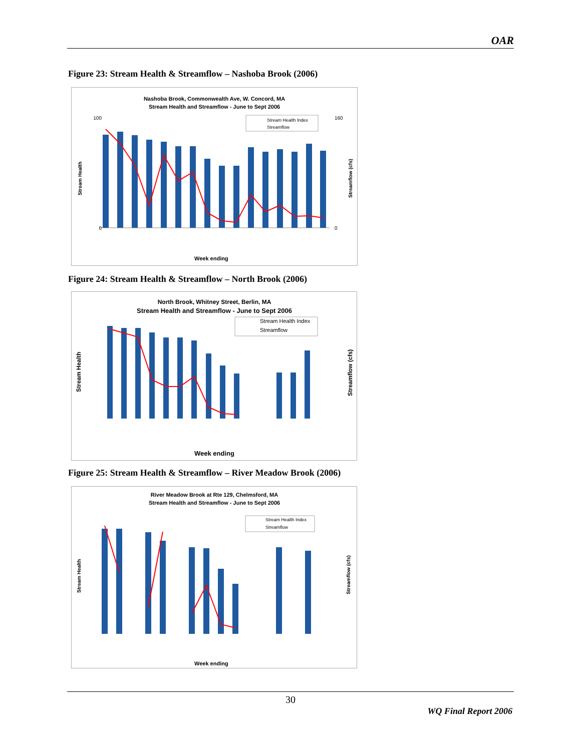OAR
Figure 23: Stream Health & Streamflow – Nashoba Brook (2006)
Nashoba Brook, Commonwealth Ave, W. Concord, MA
Stream Health and Streamflow - June to Sept 2006
Stream Health
Streamflow (cfs)
100
0
160
0
Week ending
Stream Health Index
Streamflow
Figure 24: Stream Health & Streamflow – North Brook (2006)
North Brook, Whitney Street, Berlin, MA
Stream Health and Streamflow - June to Sept 2006
Stream Health
Streamflow (cfs)
Week ending
Stream Health Index
Streamflow
Figure 25: Stream Health & Streamflow – River Meadow Brook (2006)
River Meadow Brook at Rte 129, Chelmsford, MA
Stream Health and Streamflow - June to Sept 2006
Stream Health
Streamflow (cfs)
Week ending
Stream Health Index
Streamflow
30
WQ Final Report 2006